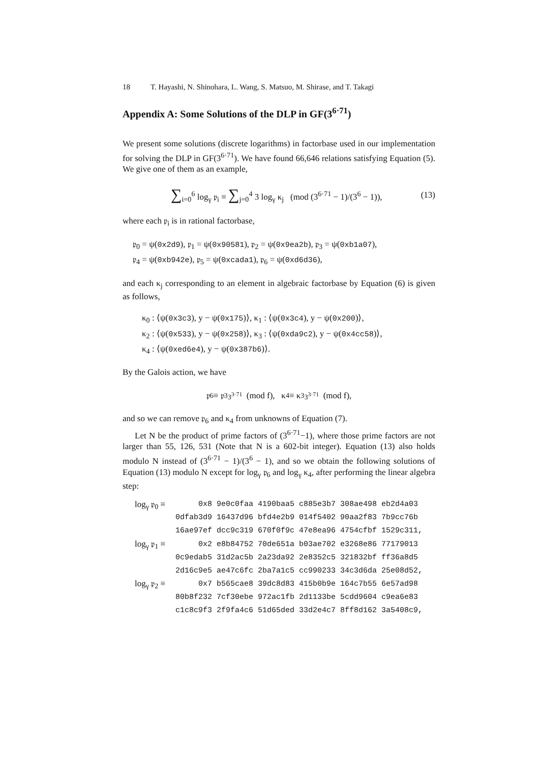18 T. Hayashi, N. Shinohara, L. Wang, S. Matsuo, M. Shirase, and T. Takagi
Appendix A: Some Solutions of the DLP in GF(3<sup>6·71</sup>)
We present some solutions (discrete logarithms) in factorbase used in our implementation for solving the DLP in GF(3<sup>6·71</sup>). We have found 66,646 relations satisfying Equation (5). We give one of them as an example,
∑<sub>i=0</sub><sup>6</sup> log<sub>γ</sub> 𝔭<sub>i</sub> ≡ ∑<sub>j=0</sub><sup>4</sup> 3 log<sub>γ</sub> κ<sub>j</sub> (mod (3<sup>6·71</sup> − 1)/(3<sup>6</sup> − 1)), (13)
where each 𝔭<sub>i</sub> is in rational factorbase,
𝔭<sub>0</sub> = ψ(0x2d9), 𝔭<sub>1</sub> = ψ(0x90581), 𝔭<sub>2</sub> = ψ(0x9ea2b), 𝔭<sub>3</sub> = ψ(0xb1a07),
𝔭<sub>4</sub> = ψ(0xb942e), 𝔭<sub>5</sub> = ψ(0xcada1), 𝔭<sub>6</sub> = ψ(0xd6d36),
and each κ<sub>j</sub> corresponding to an element in algebraic factorbase by Equation (6) is given as follows,
κ<sub>0</sub> : ⟨ψ(0x3c3), y − ψ(0x175)⟩, κ<sub>1</sub> : ⟨ψ(0x3c4), y − ψ(0x200)⟩,
κ<sub>2</sub> : ⟨ψ(0x533), y − ψ(0x258)⟩, κ<sub>3</sub> : ⟨ψ(0xda9c2), y − ψ(0x4cc58)⟩,
κ<sub>4</sub> : ⟨ψ(0xed6e4), y − ψ(0x387b6)⟩.
By the Galois action, we have
𝔭<sub>6</sub> ≡ 𝔭<sub>3</sub><sup>3<sup>3·71</sup></sup> (mod f), κ<sub>4</sub> ≡ κ<sub>3</sub><sup>3<sup>3·71</sup></sup> (mod f),
and so we can remove 𝔭<sub>6</sub> and κ<sub>4</sub> from unknowns of Equation (7).
Let N be the product of prime factors of (3<sup>6·71</sup>−1), where those prime factors are not larger than 55, 126, 531 (Note that N is a 602-bit integer). Equation (13) also holds modulo N instead of (3<sup>6·71</sup> − 1)/(3<sup>6</sup> − 1), and so we obtain the following solutions of Equation (13) modulo N except for log<sub>γ</sub> 𝔭<sub>6</sub> and log<sub>γ</sub> κ<sub>4</sub>, after performing the linear algebra step:
| log<sub>γ</sub> 𝔭<sub>0</sub> ≡ | 0x8 9e0c0faa 4190baa5 c885e3b7 308ae498 eb2d4a03 |
| | 0dfab3d9 16437d96 bfd4e2b9 014f5402 90aa2f83 7b9cc76b |
| | 16ae97ef dcc9c319 670f0f9c 47e8ea96 4754cfbf 1529c311, |
| log<sub>γ</sub> 𝔭<sub>1</sub> ≡ | 0x2 e8b84752 70de651a b03ae702 e3268e86 77179013 |
| | 0c9edab5 31d2ac5b 2a23da92 2e8352c5 321832bf ff36a8d5 |
| | 2d16c9e5 ae47c6fc 2ba7a1c5 cc990233 34c3d6da 25e08d52, |
| log<sub>γ</sub> 𝔭<sub>2</sub> ≡ | 0x7 b565cae8 39dc8d83 415b0b9e 164c7b55 6e57ad98 |
| | 80b8f232 7cf30ebe 972ac1fb 2d1133be 5cdd9604 c9ea6e83 |
| | c1c8c9f3 2f9fa4c6 51d65ded 33d2e4c7 8ff8d162 3a5408c9, |